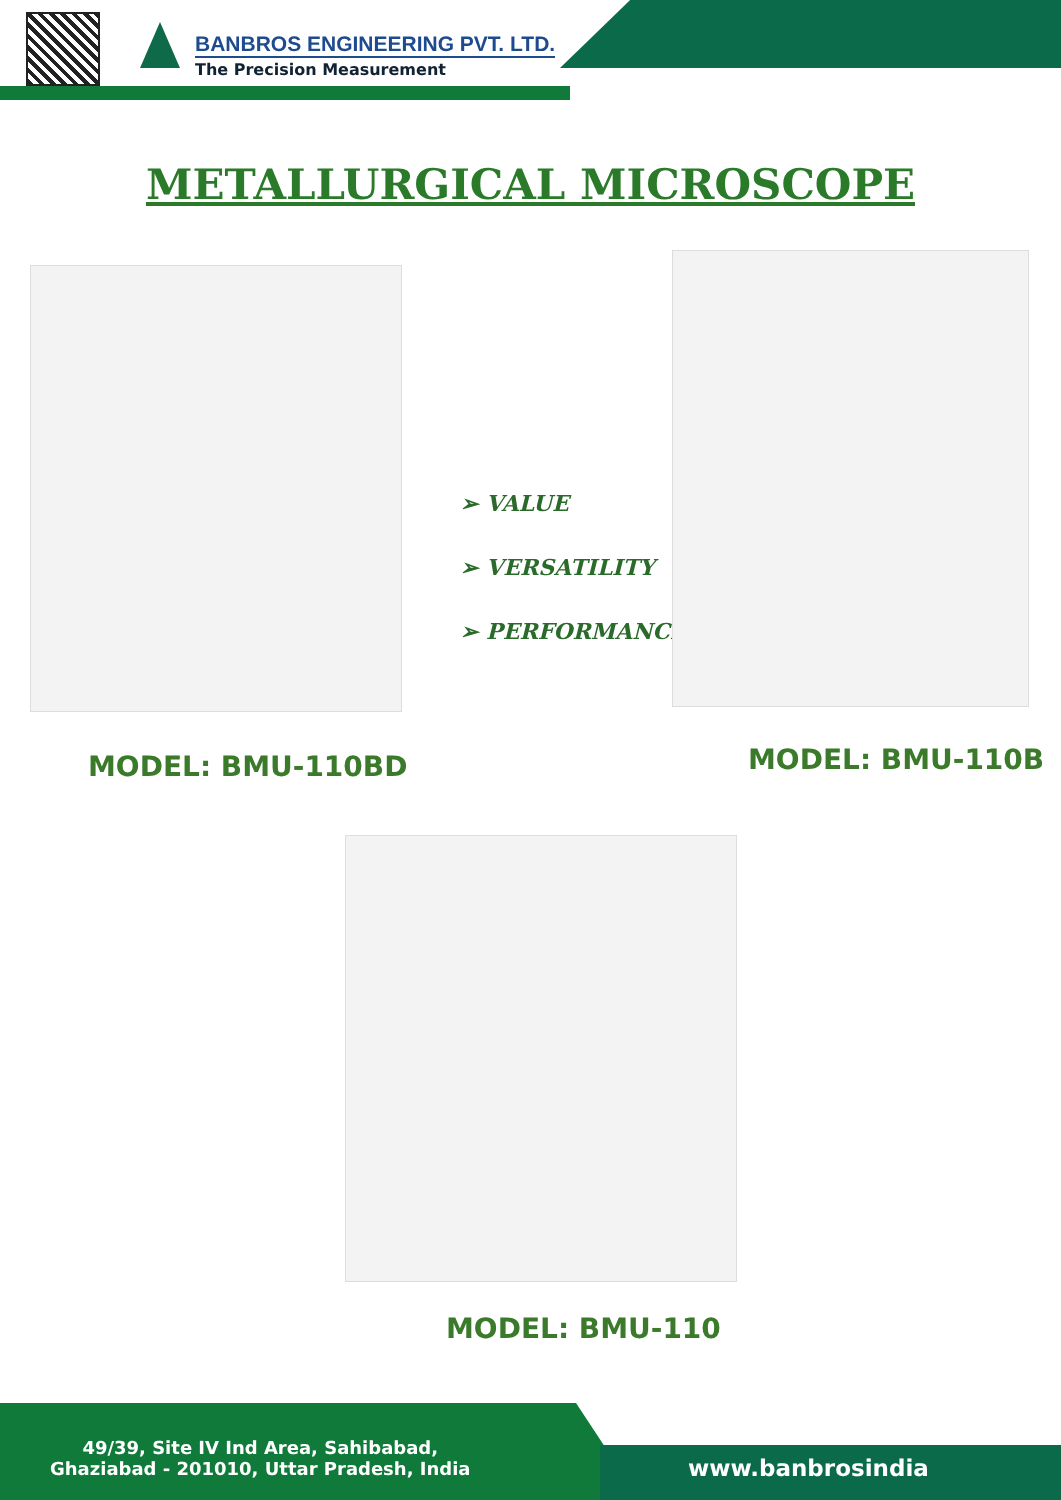BANBROS ENGINEERING PVT. LTD.
The Precision Measurement
METALLURGICAL MICROSCOPE
➢ VALUE
➢ VERSATILITY
➢ PERFORMANCE
MODEL: BMU-110BD MODEL: BMU-110B
MODEL: BMU-110
49/39, Site IV Ind Area, Sahibabad,
Ghaziabad - 201010, Uttar Pradesh, India
www.banbrosindia